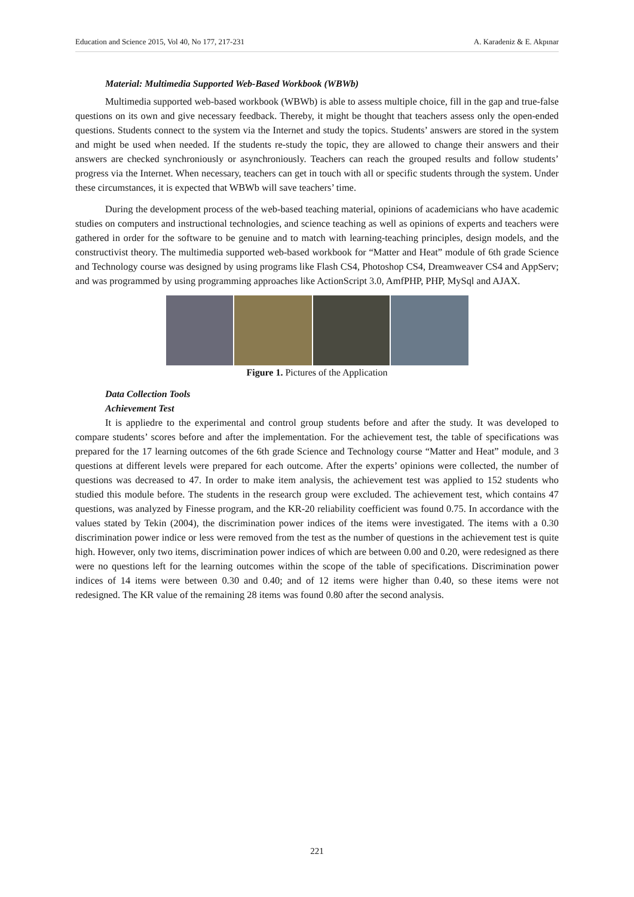Education and Science 2015, Vol 40, No 177, 217-231 A. Karadeniz & E. Akpınar
Material: Multimedia Supported Web-Based Workbook (WBWb)
Multimedia supported web-based workbook (WBWb) is able to assess multiple choice, fill in the gap and true-false questions on its own and give necessary feedback. Thereby, it might be thought that teachers assess only the open-ended questions. Students connect to the system via the Internet and study the topics. Students’ answers are stored in the system and might be used when needed. If the students re-study the topic, they are allowed to change their answers and their answers are checked synchroniously or asynchroniously. Teachers can reach the grouped results and follow students’ progress via the Internet. When necessary, teachers can get in touch with all or specific students through the system. Under these circumstances, it is expected that WBWb will save teachers’ time.
During the development process of the web-based teaching material, opinions of academicians who have academic studies on computers and instructional technologies, and science teaching as well as opinions of experts and teachers were gathered in order for the software to be genuine and to match with learning-teaching principles, design models, and the constructivist theory. The multimedia supported web-based workbook for “Matter and Heat” module of 6th grade Science and Technology course was designed by using programs like Flash CS4, Photoshop CS4, Dreamweaver CS4 and AppServ; and was programmed by using programming approaches like ActionScript 3.0, AmfPHP, PHP, MySql and AJAX.
Figure 1. Pictures of the Application
Data Collection Tools
Achievement Test
It is appliedre to the experimental and control group students before and after the study. It was developed to compare students’ scores before and after the implementation. For the achievement test, the table of specifications was prepared for the 17 learning outcomes of the 6th grade Science and Technology course “Matter and Heat” module, and 3 questions at different levels were prepared for each outcome. After the experts’ opinions were collected, the number of questions was decreased to 47. In order to make item analysis, the achievement test was applied to 152 students who studied this module before. The students in the research group were excluded. The achievement test, which contains 47 questions, was analyzed by Finesse program, and the KR-20 reliability coefficient was found 0.75. In accordance with the values stated by Tekin (2004), the discrimination power indices of the items were investigated. The items with a 0.30 discrimination power indice or less were removed from the test as the number of questions in the achievement test is quite high. However, only two items, discrimination power indices of which are between 0.00 and 0.20, were redesigned as there were no questions left for the learning outcomes within the scope of the table of specifications. Discrimination power indices of 14 items were between 0.30 and 0.40; and of 12 items were higher than 0.40, so these items were not redesigned. The KR value of the remaining 28 items was found 0.80 after the second analysis.
221